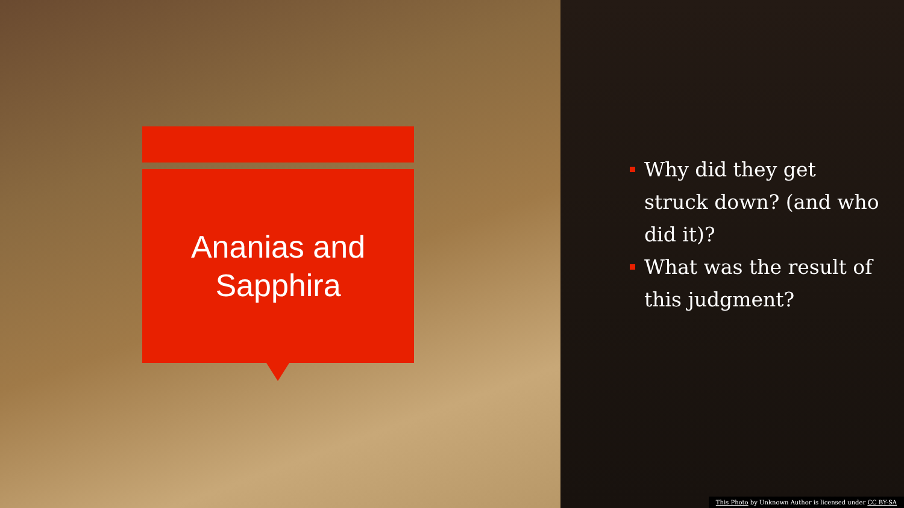Ananias and
Sapphira
Why did they get struck down? (and who did it)?
What was the result of this judgment?
This Photo by Unknown Author is licensed under CC BY-SA